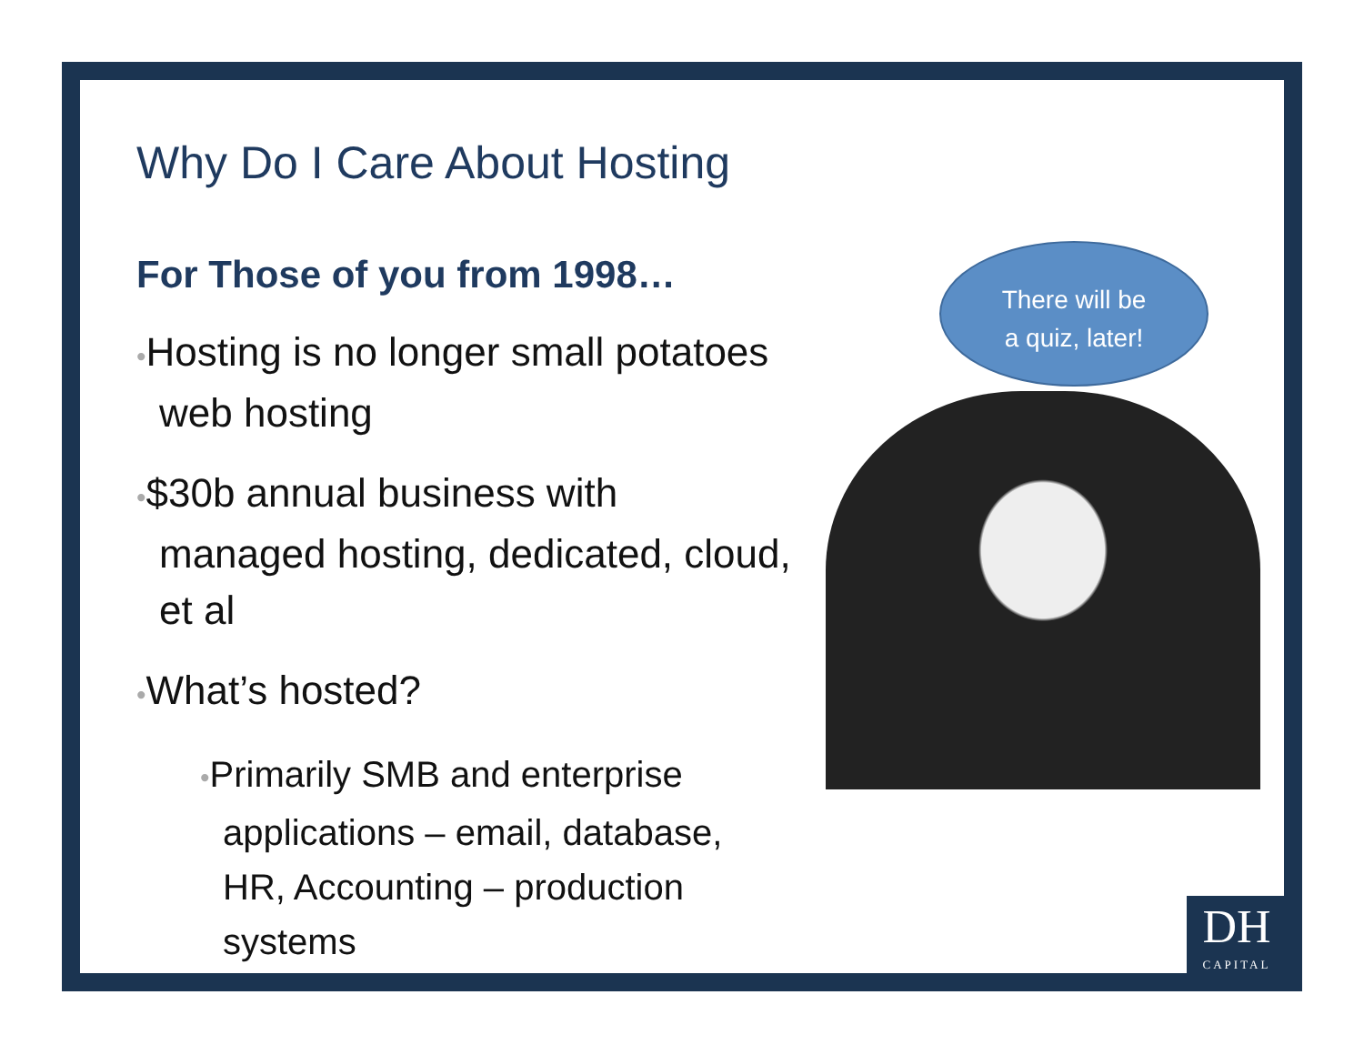Why Do I Care About Hosting
For Those of you from 1998…
•Hosting is no longer small potatoes web hosting
•$30b annual business with managed hosting, dedicated, cloud, et al
•What’s hosted?
•Primarily SMB and enterprise applications – email, database, HR, Accounting – production systems
There will be
a quiz, later!
DH
CAPITAL